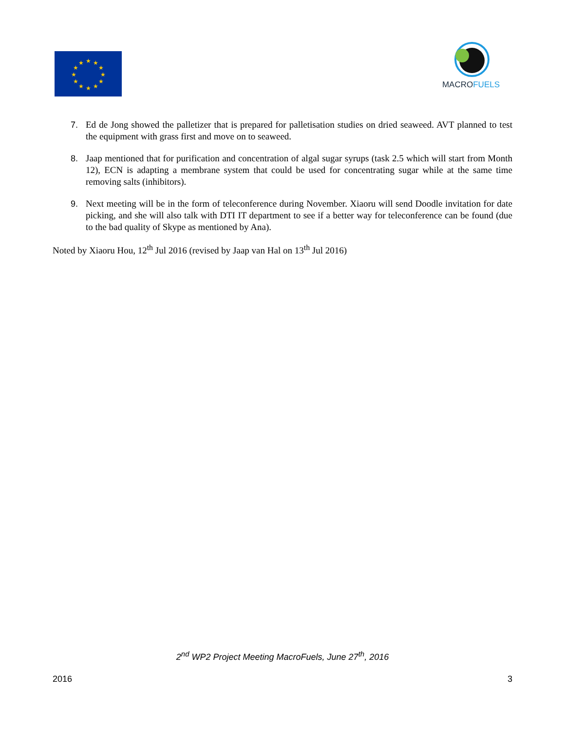★
★
★
★
★
★
★
★
★
★
★
★
MACROFUELS
7. Ed de Jong showed the palletizer that is prepared for palletisation studies on dried seaweed. AVT planned to test the equipment with grass first and move on to seaweed.
8. Jaap mentioned that for purification and concentration of algal sugar syrups (task 2.5 which will start from Month 12), ECN is adapting a membrane system that could be used for concentrating sugar while at the same time removing salts (inhibitors).
9. Next meeting will be in the form of teleconference during November. Xiaoru will send Doodle invitation for date picking, and she will also talk with DTI IT department to see if a better way for teleconference can be found (due to the bad quality of Skype as mentioned by Ana).
Noted by Xiaoru Hou, 12<sup>th</sup> Jul 2016 (revised by Jaap van Hal on 13<sup>th</sup> Jul 2016)
2<sup>nd</sup> WP2 Project Meeting MacroFuels, June 27<sup>th</sup>, 2016
2016 3